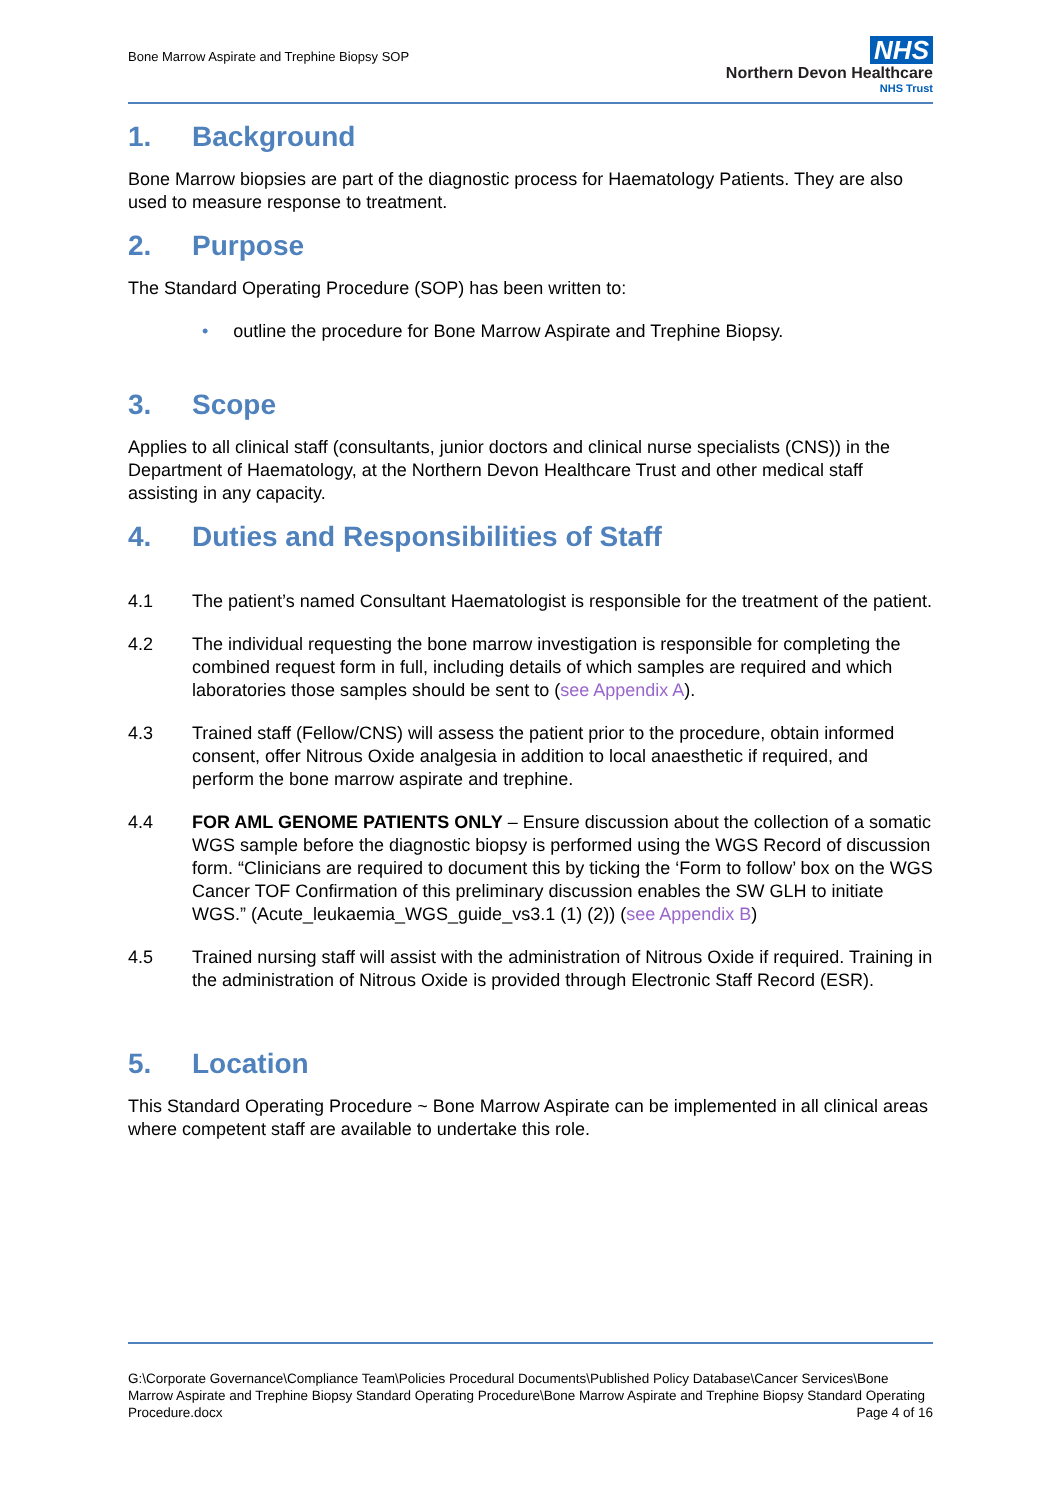Bone Marrow Aspirate and Trephine Biopsy SOP
NHS
Northern Devon Healthcare
NHS Trust
1. Background
Bone Marrow biopsies are part of the diagnostic process for Haematology Patients. They are also used to measure response to treatment.
2. Purpose
The Standard Operating Procedure (SOP) has been written to:
• outline the procedure for Bone Marrow Aspirate and Trephine Biopsy.
3. Scope
Applies to all clinical staff (consultants, junior doctors and clinical nurse specialists (CNS)) in the Department of Haematology, at the Northern Devon Healthcare Trust and other medical staff assisting in any capacity.
4. Duties and Responsibilities of Staff
4.1 The patient’s named Consultant Haematologist is responsible for the treatment of the patient.
4.2 The individual requesting the bone marrow investigation is responsible for completing the combined request form in full, including details of which samples are required and which laboratories those samples should be sent to (see Appendix A).
4.3 Trained staff (Fellow/CNS) will assess the patient prior to the procedure, obtain informed consent, offer Nitrous Oxide analgesia in addition to local anaesthetic if required, and perform the bone marrow aspirate and trephine.
4.4 FOR AML GENOME PATIENTS ONLY – Ensure discussion about the collection of a somatic WGS sample before the diagnostic biopsy is performed using the WGS Record of discussion form. “Clinicians are required to document this by ticking the ‘Form to follow’ box on the WGS Cancer TOF Confirmation of this preliminary discussion enables the SW GLH to initiate WGS.” (Acute_leukaemia_WGS_guide_vs3.1 (1) (2)) (see Appendix B)
4.5 Trained nursing staff will assist with the administration of Nitrous Oxide if required. Training in the administration of Nitrous Oxide is provided through Electronic Staff Record (ESR).
5. Location
This Standard Operating Procedure ~ Bone Marrow Aspirate can be implemented in all clinical areas where competent staff are available to undertake this role.
G:\Corporate Governance\Compliance Team\Policies Procedural Documents\Published Policy Database\Cancer Services\Bone Marrow Aspirate and Trephine Biopsy Standard Operating Procedure\Bone Marrow Aspirate and Trephine Biopsy Standard Operating Procedure.docx Page 4 of 16